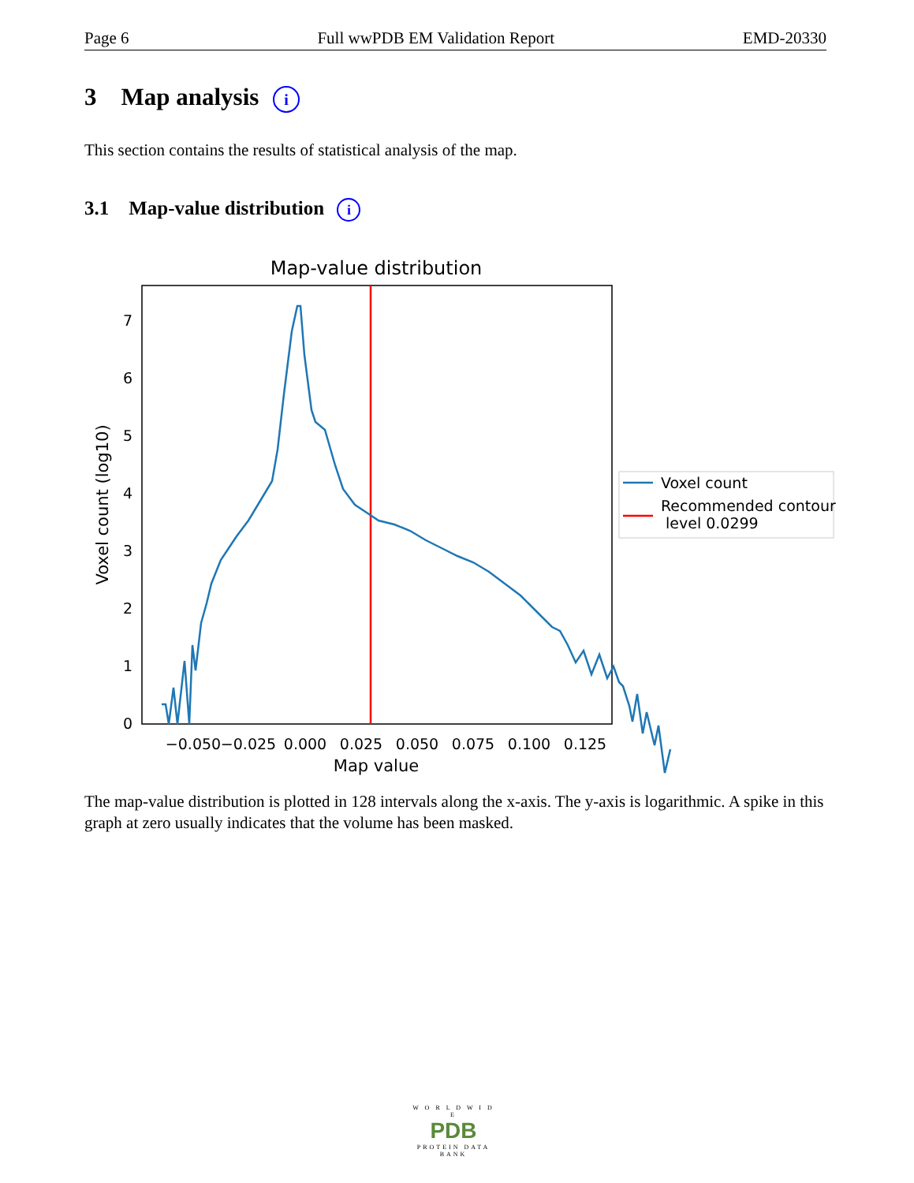Page 6 Full wwPDB EM Validation Report EMD-20330
3 Map analysis i
This section contains the results of statistical analysis of the map.
3.1 Map-value distribution i
Map-value distribution
0
1
2
3
4
5
6
7
−0.050
−0.025
0.000
0.025
0.050
0.075
0.100
0.125
Map value
Voxel count (log10)
Voxel count
Recommended contour
level 0.0299
The map-value distribution is plotted in 128 intervals along the x-axis. The y-axis is logarithmic. A spike in this graph at zero usually indicates that the volume has been masked.
W O R L D W I D E
PDB
PROTEIN DATA BANK